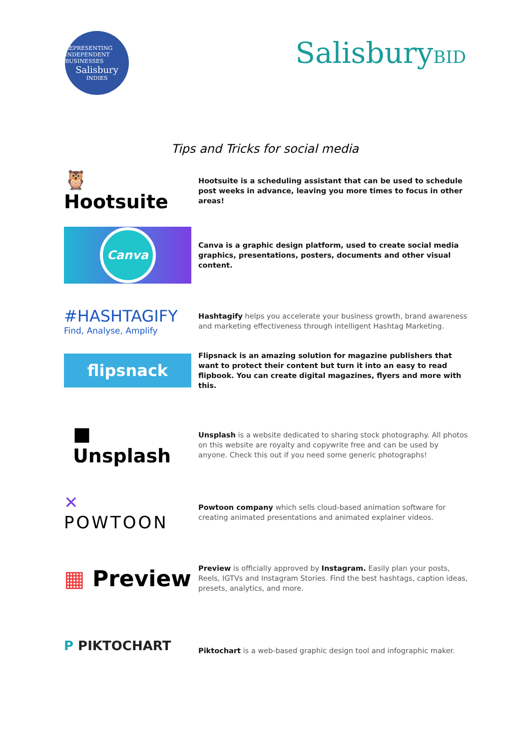REPRESENTING INDEPENDENT BUSINESSES
Salisbury
INDIES
SalisburyBID
Tips and Tricks for social media
🦉 Hootsuite
Hootsuite is a scheduling assistant that can be used to schedule post weeks in advance, leaving you more times to focus in other areas!
Canva
Canva is a graphic design platform, used to create social media graphics, presentations, posters, documents and other visual content.
#HASHTAGIFY
Find, Analyse, Amplify
Hashtagify helps you accelerate your business growth, brand awareness and marketing effectiveness through intelligent Hashtag Marketing.
flipsnack
Flipsnack is an amazing solution for magazine publishers that want to protect their content but turn it into an easy to read flipbook. You can create digital magazines, flyers and more with this.
■ Unsplash
Unsplash is a website dedicated to sharing stock photography. All photos on this website are royalty and copywrite free and can be used by anyone. Check this out if you need some generic photographs!
✕ POWTOON
Powtoon company which sells cloud-based animation software for creating animated presentations and animated explainer videos.
▦ Preview
Preview is officially approved by Instagram. Easily plan your posts, Reels, IGTVs and Instagram Stories. Find the best hashtags, caption ideas, presets, analytics, and more.
P PIKTOCHART
Piktochart is a web-based graphic design tool and infographic maker.